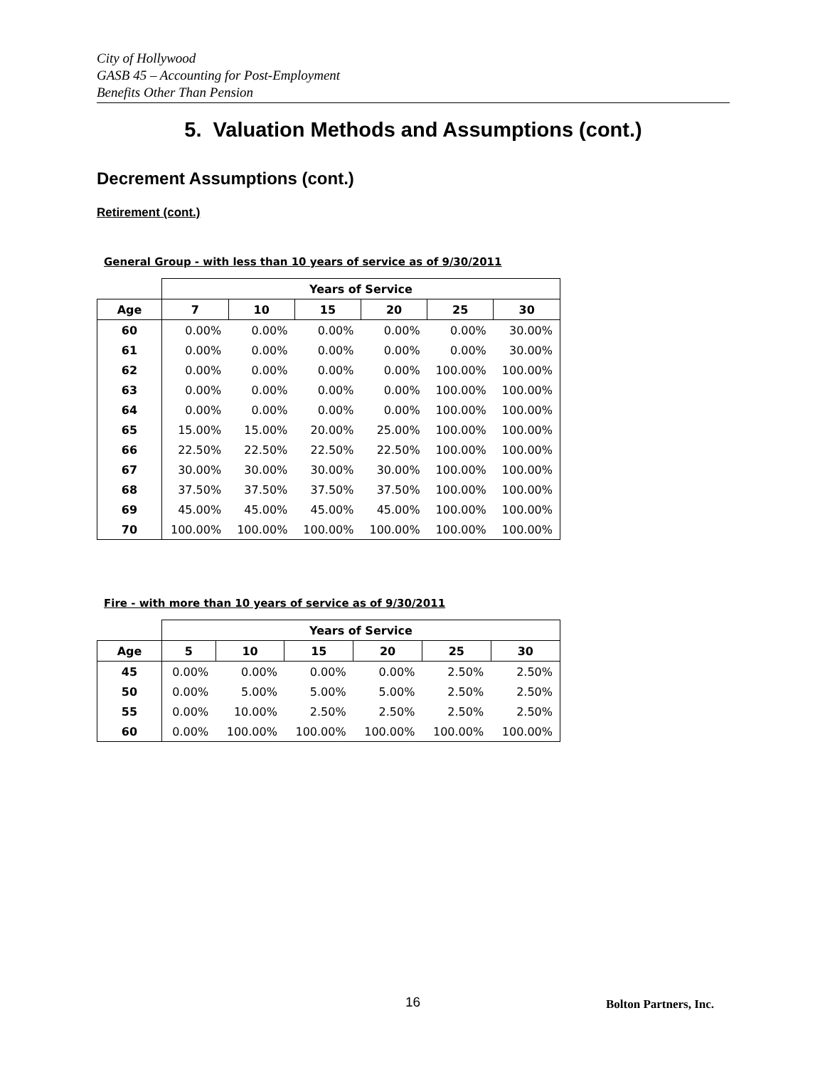City of Hollywood
GASB 45 – Accounting for Post-Employment
Benefits Other Than Pension
5. Valuation Methods and Assumptions (cont.)
Decrement Assumptions (cont.)
Retirement (cont.)
General Group - with less than 10 years of service as of 9/30/2011
| | Years of Service | | | | | |
| --- | --- | --- | --- | --- | --- | --- |
| Age | 7 | 10 | 15 | 20 | 25 | 30 |
| 60 | 0.00% | 0.00% | 0.00% | 0.00% | 0.00% | 30.00% |
| 61 | 0.00% | 0.00% | 0.00% | 0.00% | 0.00% | 30.00% |
| 62 | 0.00% | 0.00% | 0.00% | 0.00% | 100.00% | 100.00% |
| 63 | 0.00% | 0.00% | 0.00% | 0.00% | 100.00% | 100.00% |
| 64 | 0.00% | 0.00% | 0.00% | 0.00% | 100.00% | 100.00% |
| 65 | 15.00% | 15.00% | 20.00% | 25.00% | 100.00% | 100.00% |
| 66 | 22.50% | 22.50% | 22.50% | 22.50% | 100.00% | 100.00% |
| 67 | 30.00% | 30.00% | 30.00% | 30.00% | 100.00% | 100.00% |
| 68 | 37.50% | 37.50% | 37.50% | 37.50% | 100.00% | 100.00% |
| 69 | 45.00% | 45.00% | 45.00% | 45.00% | 100.00% | 100.00% |
| 70 | 100.00% | 100.00% | 100.00% | 100.00% | 100.00% | 100.00% |
Fire - with more than 10 years of service as of 9/30/2011
| | Years of Service | | | | | |
| --- | --- | --- | --- | --- | --- | --- |
| Age | 5 | 10 | 15 | 20 | 25 | 30 |
| 45 | 0.00% | 0.00% | 0.00% | 0.00% | 2.50% | 2.50% |
| 50 | 0.00% | 5.00% | 5.00% | 5.00% | 2.50% | 2.50% |
| 55 | 0.00% | 10.00% | 2.50% | 2.50% | 2.50% | 2.50% |
| 60 | 0.00% | 100.00% | 100.00% | 100.00% | 100.00% | 100.00% |
16 Bolton Partners, Inc.